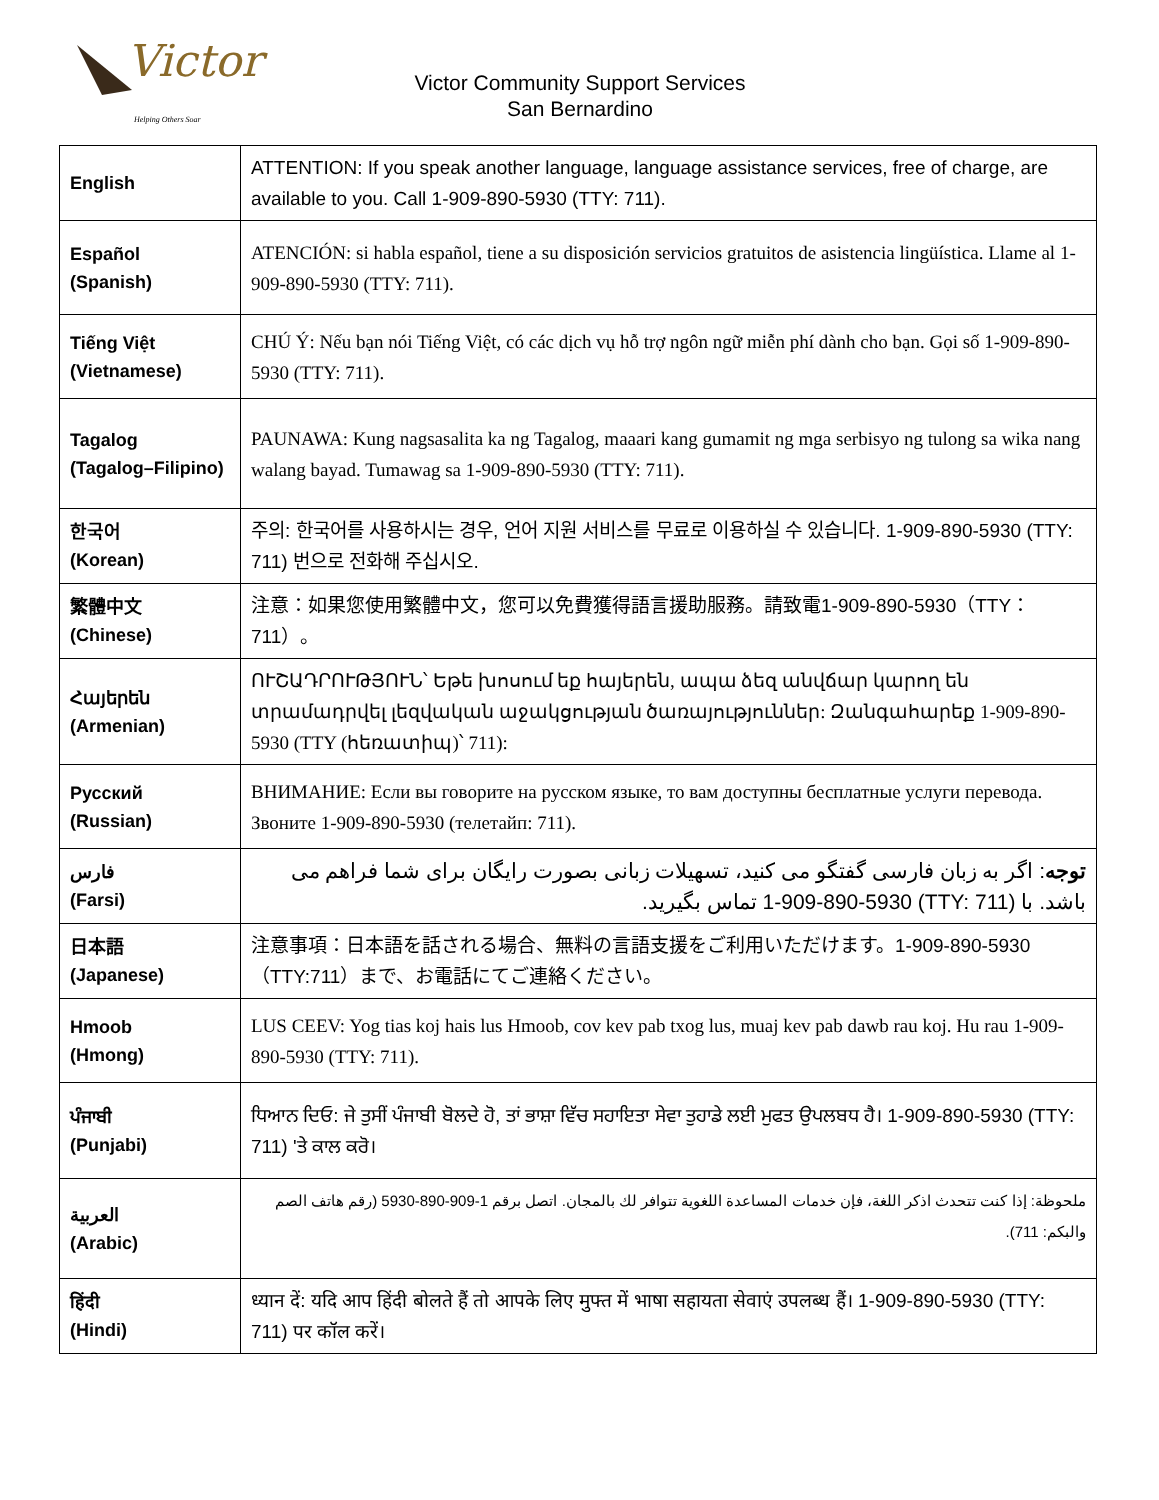Victor
Helping Others Soar
Victor Community Support Services
San Bernardino
| English | ATTENTION: If you speak another language, language assistance services, free of charge, are available to you. Call 1-909-890-5930 (TTY: 711). |
| Español (Spanish) | ATENCIÓN: si habla español, tiene a su disposición servicios gratuitos de asistencia lingüística. Llame al 1-909-890-5930 (TTY: 711). |
| Tiếng Việt (Vietnamese) | CHÚ Ý: Nếu bạn nói Tiếng Việt, có các dịch vụ hỗ trợ ngôn ngữ miễn phí dành cho bạn. Gọi số 1-909-890-5930 (TTY: 711). |
| Tagalog (Tagalog–Filipino) | PAUNAWA: Kung nagsasalita ka ng Tagalog, maaari kang gumamit ng mga serbisyo ng tulong sa wika nang walang bayad. Tumawag sa 1-909-890-5930 (TTY: 711). |
| 한국어 (Korean) | 주의: 한국어를 사용하시는 경우, 언어 지원 서비스를 무료로 이용하실 수 있습니다. 1-909-890-5930 (TTY: 711) 번으로 전화해 주십시오. |
| 繁體中文 (Chinese) | 注意：如果您使用繁體中文，您可以免費獲得語言援助服務。請致電1-909-890-5930（TTY：711）。 |
| Հայերեն (Armenian) | ՈՒՇԱԴՐՈՒԹՅՈՒՆ՝ Եթե խոսում եք հայերեն, ապա ձեզ անվճար կարող են տրամադրվել լեզվական աջակցության ծառայություններ: Զանգահարեք 1-909-890-5930 (TTY (հեռատիպ)՝ 711): |
| Русский (Russian) | ВНИМАНИЕ: Если вы говорите на русском языке, то вам доступны бесплатные услуги перевода. Звоните 1-909-890-5930 (телетайп: 711). |
| فارس (Farsi) | توجه : اگر به زبان فارسی گفتگو می کنید، تسهیلات زبانی بصورت رایگان برای شما فراهم می باشد. با (TTY: 711) 1-909-890-5930 تماس بگیرید. |
| 日本語 (Japanese) | 注意事項：日本語を話される場合、無料の言語支援をご利用いただけます。1-909-890-5930（TTY:711）まで、お電話にてご連絡ください。 |
| Hmoob (Hmong) | LUS CEEV: Yog tias koj hais lus Hmoob, cov kev pab txog lus, muaj kev pab dawb rau koj. Hu rau 1-909-890-5930 (TTY: 711). |
| ਪੰਜਾਬੀ (Punjabi) | ਧਿਆਨ ਦਿਓ: ਜੇ ਤੁਸੀਂ ਪੰਜਾਬੀ ਬੋਲਦੇ ਹੋ, ਤਾਂ ਭਾਸ਼ਾ ਵਿੱਚ ਸਹਾਇਤਾ ਸੇਵਾ ਤੁਹਾਡੇ ਲਈ ਮੁਫਤ ਉਪਲਬਧ ਹੈ। 1-909-890-5930 (TTY: 711) 'ਤੇ ਕਾਲ ਕਰੋ। |
| العربية (Arabic) | ملحوظة: إذا كنت تتحدث اذكر اللغة، فإن خدمات المساعدة اللغوية تتوافر لك بالمجان. اتصل برقم 1-909-890-5930 (رقم هاتف الصم والبكم: 711). |
| हिंदी (Hindi) | ध्यान दें: यदि आप हिंदी बोलते हैं तो आपके लिए मुफ्त में भाषा सहायता सेवाएं उपलब्ध हैं। 1-909-890-5930 (TTY: 711) पर कॉल करें। |